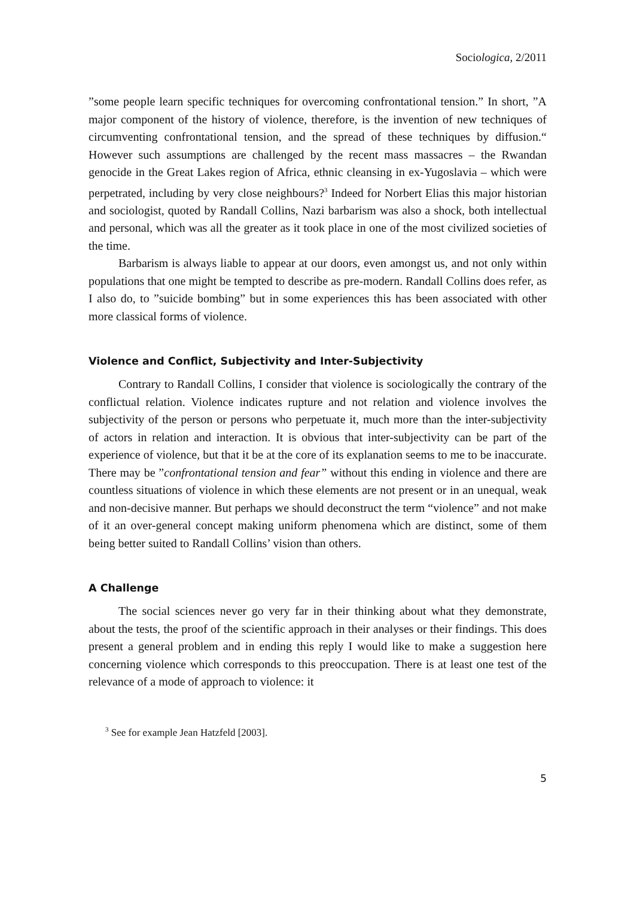Sociologica, 2/2011
”some people learn specific techniques for overcoming confrontational tension.” In short, ”A major component of the history of violence, therefore, is the invention of new techniques of circumventing confrontational tension, and the spread of these techniques by diffusion.“ However such assumptions are challenged by the recent mass massacres – the Rwandan genocide in the Great Lakes region of Africa, ethnic cleansing in ex-Yugoslavia – which were perpetrated, including by very close neighbours?<sup>3</sup> Indeed for Norbert Elias this major historian and sociologist, quoted by Randall Collins, Nazi barbarism was also a shock, both intellectual and personal, which was all the greater as it took place in one of the most civilized societies of the time.
Barbarism is always liable to appear at our doors, even amongst us, and not only within populations that one might be tempted to describe as pre-modern. Randall Collins does refer, as I also do, to ”suicide bombing” but in some experiences this has been associated with other more classical forms of violence.
Violence and Conflict, Subjectivity and Inter-Subjectivity
Contrary to Randall Collins, I consider that violence is sociologically the contrary of the conflictual relation. Violence indicates rupture and not relation and violence involves the subjectivity of the person or persons who perpetuate it, much more than the inter-subjectivity of actors in relation and interaction. It is obvious that inter-subjectivity can be part of the experience of violence, but that it be at the core of its explanation seems to me to be inaccurate. There may be ”confrontational tension and fear” without this ending in violence and there are countless situations of violence in which these elements are not present or in an unequal, weak and non-decisive manner. But perhaps we should deconstruct the term “violence” and not make of it an over-general concept making uniform phenomena which are distinct, some of them being better suited to Randall Collins’ vision than others.
A Challenge
The social sciences never go very far in their thinking about what they demonstrate, about the tests, the proof of the scientific approach in their analyses or their findings. This does present a general problem and in ending this reply I would like to make a suggestion here concerning violence which corresponds to this preoccupation. There is at least one test of the relevance of a mode of approach to violence: it
<sup>3</sup> See for example Jean Hatzfeld [2003].
5